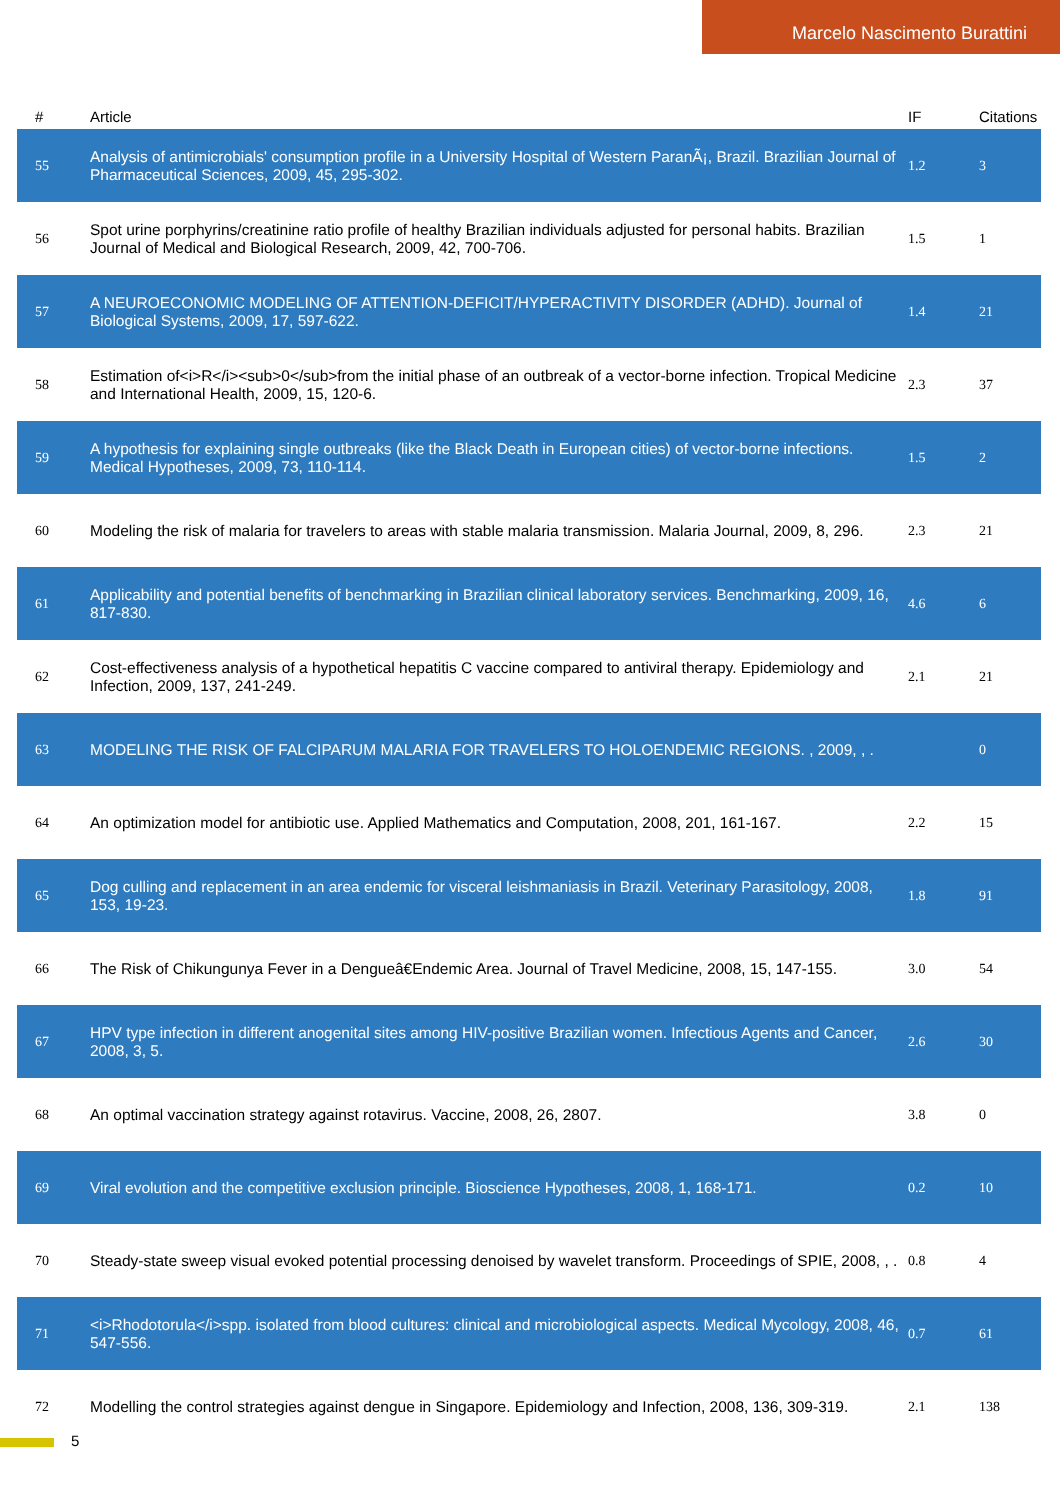Marcelo Nascimento Burattini
| # | Article | IF | Citations |
| --- | --- | --- | --- |
| 55 | Analysis of antimicrobials' consumption profile in a University Hospital of Western ParanÃ¡, Brazil. Brazilian Journal of Pharmaceutical Sciences, 2009, 45, 295-302. | 1.2 | 3 |
| 56 | Spot urine porphyrins/creatinine ratio profile of healthy Brazilian individuals adjusted for personal habits. Brazilian Journal of Medical and Biological Research, 2009, 42, 700-706. | 1.5 | 1 |
| 57 | A NEUROECONOMIC MODELING OF ATTENTION-DEFICIT/HYPERACTIVITY DISORDER (ADHD). Journal of Biological Systems, 2009, 17, 597-622. | 1.4 | 21 |
| 58 | Estimation of<i>R</i><sub>0</sub>from the initial phase of an outbreak of a vector-borne infection. Tropical Medicine and International Health, 2009, 15, 120-6. | 2.3 | 37 |
| 59 | A hypothesis for explaining single outbreaks (like the Black Death in European cities) of vector-borne infections. Medical Hypotheses, 2009, 73, 110-114. | 1.5 | 2 |
| 60 | Modeling the risk of malaria for travelers to areas with stable malaria transmission. Malaria Journal, 2009, 8, 296. | 2.3 | 21 |
| 61 | Applicability and potential benefits of benchmarking in Brazilian clinical laboratory services. Benchmarking, 2009, 16, 817-830. | 4.6 | 6 |
| 62 | Cost-effectiveness analysis of a hypothetical hepatitis C vaccine compared to antiviral therapy. Epidemiology and Infection, 2009, 137, 241-249. | 2.1 | 21 |
| 63 | MODELING THE RISK OF FALCIPARUM MALARIA FOR TRAVELERS TO HOLOENDEMIC REGIONS. , 2009, , . | | 0 |
| 64 | An optimization model for antibiotic use. Applied Mathematics and Computation, 2008, 201, 161-167. | 2.2 | 15 |
| 65 | Dog culling and replacement in an area endemic for visceral leishmaniasis in Brazil. Veterinary Parasitology, 2008, 153, 19-23. | 1.8 | 91 |
| 66 | The Risk of Chikungunya Fever in a Dengueâ€Endemic Area. Journal of Travel Medicine, 2008, 15, 147-155. | 3.0 | 54 |
| 67 | HPV type infection in different anogenital sites among HIV-positive Brazilian women. Infectious Agents and Cancer, 2008, 3, 5. | 2.6 | 30 |
| 68 | An optimal vaccination strategy against rotavirus. Vaccine, 2008, 26, 2807. | 3.8 | 0 |
| 69 | Viral evolution and the competitive exclusion principle. Bioscience Hypotheses, 2008, 1, 168-171. | 0.2 | 10 |
| 70 | Steady-state sweep visual evoked potential processing denoised by wavelet transform. Proceedings of SPIE, 2008, , . | 0.8 | 4 |
| 71 | <i>Rhodotorula</i>spp. isolated from blood cultures: clinical and microbiological aspects. Medical Mycology, 2008, 46, 547-556. | 0.7 | 61 |
| 72 | Modelling the control strategies against dengue in Singapore. Epidemiology and Infection, 2008, 136, 309-319. | 2.1 | 138 |
5